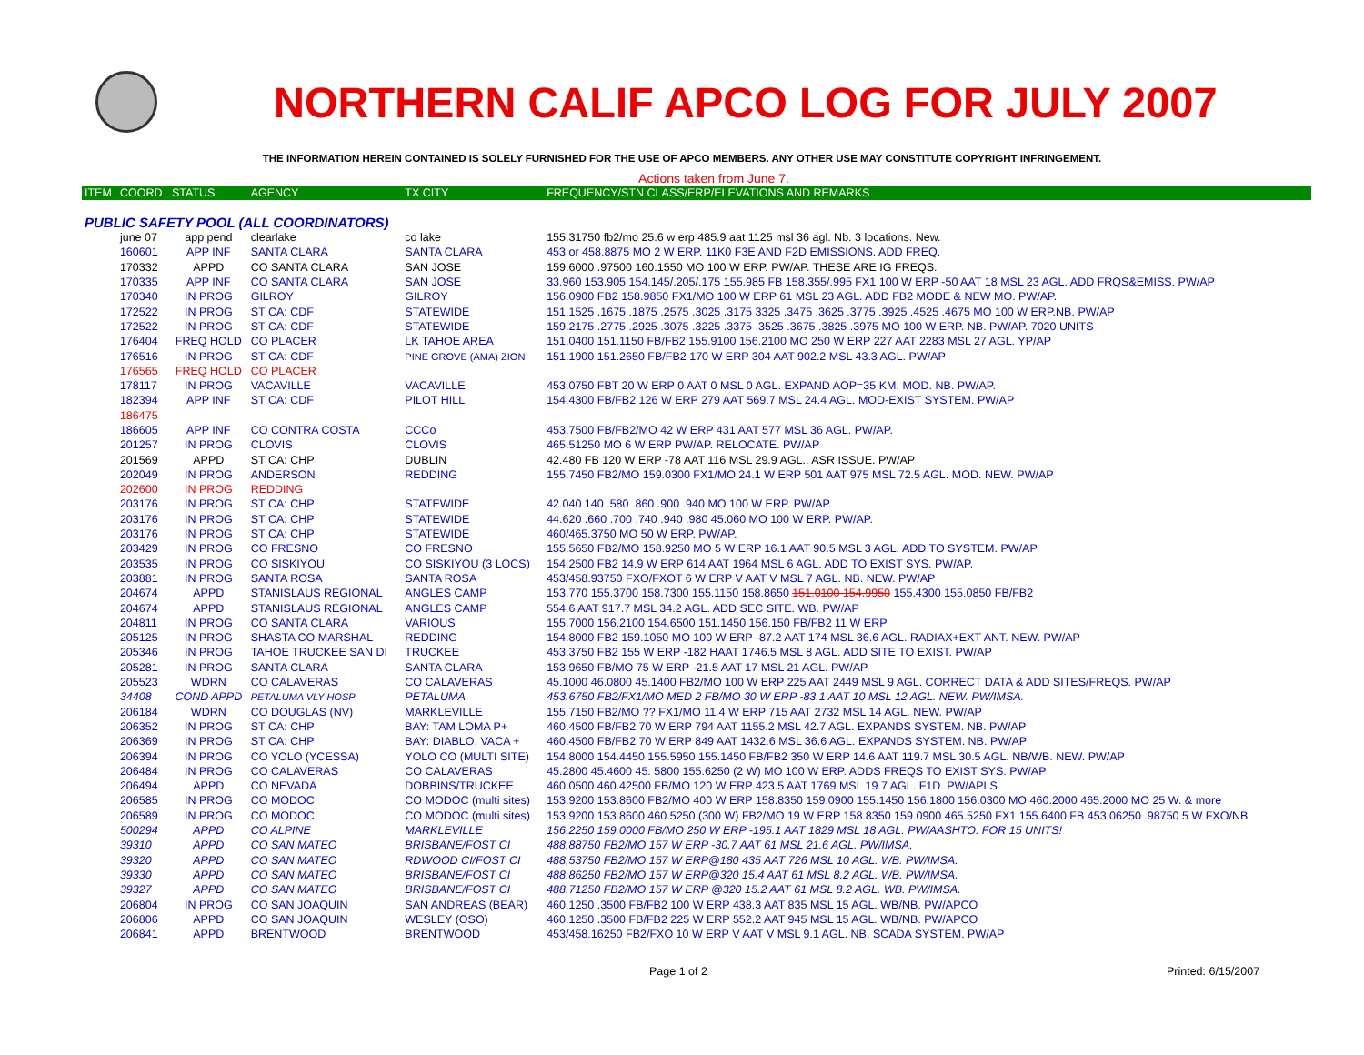NORTHERN CALIF APCO LOG FOR JULY 2007
THE INFORMATION HEREIN CONTAINED IS SOLELY FURNISHED FOR THE USE OF APCO MEMBERS. ANY OTHER USE MAY CONSTITUTE COPYRIGHT INFRINGEMENT.
Actions taken from June 7.
| ITEM | COORD | STATUS | AGENCY | TX CITY | FREQUENCY/STN CLASS/ERP/ELEVATIONS AND REMARKS |
| --- | --- | --- | --- | --- | --- |
| PUBLIC SAFETY POOL (ALL COORDINATORS) | | | | | |
| | june 07 | app pend | clearlake | co lake | 155.31750 fb2/mo 25.6 w erp 485.9 aat 1125 msl 36 agl. Nb. 3 locations. New. |
| | 160601 | APP INF | SANTA CLARA | SANTA CLARA | 453 or 458.8875 MO 2 W ERP. 11K0 F3E AND F2D EMISSIONS. ADD FREQ. |
| | 170332 | APPD | CO SANTA CLARA | SAN JOSE | 159.6000 .97500 160.1550 MO 100 W ERP. PW/AP. THESE ARE IG FREQS. |
| | 170335 | APP INF | CO SANTA CLARA | SAN JOSE | 33.960 153.905 154.145/.205/.175 155.985 FB 158.355/.995 FX1 100 W ERP -50 AAT 18 MSL 23 AGL. ADD FRQS&EMISS. PW/AP |
| | 170340 | IN PROG | GILROY | GILROY | 156.0900 FB2 158.9850 FX1/MO 100 W ERP 61 MSL 23 AGL. ADD FB2 MODE & NEW MO. PW/AP. |
| | 172522 | IN PROG | ST CA: CDF | STATEWIDE | 151.1525 .1675 .1875 .2575 .3025 .3175 3325 .3475 .3625 .3775 .3925 .4525 .4675 MO 100 W ERP.NB. PW/AP |
| | 172522 | IN PROG | ST CA: CDF | STATEWIDE | 159.2175 .2775 .2925 .3075 .3225 .3375 .3525 .3675 .3825 .3975 MO 100 W ERP. NB. PW/AP. 7020 UNITS |
| | 176404 | FREQ HOLD | CO PLACER | LK TAHOE AREA | 151.0400 151.1150 FB/FB2 155.9100 156.2100 MO 250 W ERP 227 AAT 2283 MSL 27 AGL. YP/AP |
| | 176516 | IN PROG | ST CA: CDF | PINE GROVE (AMA) ZION | 151.1900 151.2650 FB/FB2 170 W ERP 304 AAT 902.2 MSL 43.3 AGL. PW/AP |
| | 176565 | FREQ HOLD | CO PLACER | | |
| | 178117 | IN PROG | VACAVILLE | VACAVILLE | 453.0750 FBT 20 W ERP 0 AAT 0 MSL 0 AGL. EXPAND AOP=35 KM. MOD. NB. PW/AP. |
| | 182394 | APP INF | ST CA: CDF | PILOT HILL | 154.4300 FB/FB2 126 W ERP 279 AAT 569.7 MSL 24.4 AGL. MOD-EXIST SYSTEM. PW/AP |
| | 186475 | | | | |
| | 186605 | APP INF | CO CONTRA COSTA | CCCo | 453.7500 FB/FB2/MO 42 W ERP 431 AAT 577 MSL 36 AGL. PW/AP. |
| | 201257 | IN PROG | CLOVIS | CLOVIS | 465.51250 MO 6 W ERP PW/AP. RELOCATE. PW/AP |
| | 201569 | APPD | ST CA: CHP | DUBLIN | 42.480 FB 120 W ERP -78 AAT 116 MSL 29.9 AGL.. ASR ISSUE. PW/AP |
| | 202049 | IN PROG | ANDERSON | REDDING | 155.7450 FB2/MO 159.0300 FX1/MO 24.1 W ERP 501 AAT 975 MSL 72.5 AGL. MOD. NEW. PW/AP |
| | 202600 | IN PROG | REDDING | | |
| | 203176 | IN PROG | ST CA: CHP | STATEWIDE | 42.040 140 .580 .860 .900 .940 MO 100 W ERP. PW/AP. |
| | 203176 | IN PROG | ST CA: CHP | STATEWIDE | 44.620 .660 .700 .740 .940 .980 45.060 MO 100 W ERP. PW/AP. |
| | 203176 | IN PROG | ST CA: CHP | STATEWIDE | 460/465.3750 MO 50 W ERP. PW/AP. |
| | 203429 | IN PROG | CO FRESNO | CO FRESNO | 155.5650 FB2/MO 158.9250 MO 5 W ERP 16.1 AAT 90.5 MSL 3 AGL. ADD TO SYSTEM. PW/AP |
| | 203535 | IN PROG | CO SISKIYOU | CO SISKIYOU (3 LOCS) | 154.2500 FB2 14.9 W ERP 614 AAT 1964 MSL 6 AGL. ADD TO EXIST SYS. PW/AP. |
| | 203881 | IN PROG | SANTA ROSA | SANTA ROSA | 453/458.93750 FXO/FXOT 6 W ERP V AAT V MSL 7 AGL. NB. NEW. PW/AP |
| | 204674 | APPD | STANISLAUS REGIONAL | ANGLES CAMP | 153.770 155.3700 158.7300 155.1150 158.8650 151.0100 154.9950 155.4300 155.0850 FB/FB2 |
| | 204674 | APPD | STANISLAUS REGIONAL | ANGLES CAMP | 554.6 AAT 917.7 MSL 34.2 AGL. ADD SEC SITE. WB. PW/AP |
| | 204811 | IN PROG | CO SANTA CLARA | VARIOUS | 155.7000 156.2100 154.6500 151.1450 156.150 FB/FB2 11 W ERP |
| | 205125 | IN PROG | SHASTA CO MARSHAL | REDDING | 154.8000 FB2 159.1050 MO 100 W ERP -87.2 AAT 174 MSL 36.6 AGL. RADIAX+EXT ANT. NEW. PW/AP |
| | 205346 | IN PROG | TAHOE TRUCKEE SAN DI | TRUCKEE | 453.3750 FB2 155 W ERP -182 HAAT 1746.5 MSL 8 AGL. ADD SITE TO EXIST. PW/AP |
| | 205281 | IN PROG | SANTA CLARA | SANTA CLARA | 153.9650 FB/MO 75 W ERP -21.5 AAT 17 MSL 21 AGL. PW/AP. |
| | 205523 | WDRN | CO CALAVERAS | CO CALAVERAS | 45.1000 46.0800 45.1400 FB2/MO 100 W ERP 225 AAT 2449 MSL 9 AGL. CORRECT DATA & ADD SITES/FREQS. PW/AP |
| | 34408 | COND APPD | PETALUMA VLY HOSP | PETALUMA | 453.6750 FB2/FX1/MO MED 2 FB/MO 30 W ERP -83.1 AAT 10 MSL 12 AGL. NEW. PW/IMSA. |
| | 206184 | WDRN | CO DOUGLAS (NV) | MARKLEVILLE | 155.7150 FB2/MO ?? FX1/MO 11.4 W ERP 715 AAT 2732 MSL 14 AGL. NEW. PW/AP |
| | 206352 | IN PROG | ST CA: CHP | BAY: TAM LOMA P+ | 460.4500 FB/FB2 70 W ERP 794 AAT 1155.2 MSL 42.7 AGL. EXPANDS SYSTEM. NB. PW/AP |
| | 206369 | IN PROG | ST CA: CHP | BAY: DIABLO, VACA + | 460.4500 FB/FB2 70 W ERP 849 AAT 1432.6 MSL 36.6 AGL. EXPANDS SYSTEM. NB. PW/AP |
| | 206394 | IN PROG | CO YOLO (YCESSA) | YOLO CO (MULTI SITE) | 154.8000 154.4450 155.5950 155.1450 FB/FB2 350 W ERP 14.6 AAT 119.7 MSL 30.5 AGL. NB/WB. NEW. PW/AP |
| | 206484 | IN PROG | CO CALAVERAS | CO CALAVERAS | 45.2800 45.4600 45. 5800 155.6250 (2 W) MO 100 W ERP. ADDS FREQS TO EXIST SYS. PW/AP |
| | 206494 | APPD | CO NEVADA | DOBBINS/TRUCKEE | 460.0500 460.42500 FB/MO 120 W ERP 423.5 AAT 1769 MSL 19.7 AGL. F1D. PW/APLS |
| | 206585 | IN PROG | CO MODOC | CO MODOC (multi sites) | 153.9200 153.8600 FB2/MO 400 W ERP 158.8350 159.0900 155.1450 156.1800 156.0300 MO 460.2000 465.2000 MO 25 W. & more |
| | 206589 | IN PROG | CO MODOC | CO MODOC (multi sites) | 153.9200 153.8600 460.5250 (300 W) FB2/MO 19 W ERP 158.8350 159.0900 465.5250 FX1 155.6400 FB 453.06250 .98750 5 W FXO/NB |
| | 500294 | APPD | CO ALPINE | MARKLEVILLE | 156.2250 159.0000 FB/MO 250 W ERP -195.1 AAT 1829 MSL 18 AGL. PW/AASHTO. FOR 15 UNITS! |
| | 39310 | APPD | CO SAN MATEO | BRISBANE/FOST CI | 488.88750 FB2/MO 157 W ERP -30.7 AAT 61 MSL 21.6 AGL. PW/IMSA. |
| | 39320 | APPD | CO SAN MATEO | RDWOOD CI/FOST CI | 488,53750 FB2/MO 157 W ERP@180 435 AAT 726 MSL 10 AGL. WB. PW/IMSA. |
| | 39330 | APPD | CO SAN MATEO | BRISBANE/FOST CI | 488.86250 FB2/MO 157 W ERP@320 15.4 AAT 61 MSL 8.2 AGL. WB. PW/IMSA. |
| | 39327 | APPD | CO SAN MATEO | BRISBANE/FOST CI | 488.71250 FB2/MO 157 W ERP @320 15.2 AAT 61 MSL 8.2 AGL. WB. PW/IMSA. |
| | 206804 | IN PROG | CO SAN JOAQUIN | SAN ANDREAS (BEAR) | 460.1250 .3500 FB/FB2 100 W ERP 438.3 AAT 835 MSL 15 AGL. WB/NB. PW/APCO |
| | 206806 | APPD | CO SAN JOAQUIN | WESLEY (OSO) | 460.1250 .3500 FB/FB2 225 W ERP 552.2 AAT 945 MSL 15 AGL. WB/NB. PW/APCO |
| | 206841 | APPD | BRENTWOOD | BRENTWOOD | 453/458.16250 FB2/FXO 10 W ERP V AAT V MSL 9.1 AGL. NB. SCADA SYSTEM. PW/AP |
Page 1 of 2 Printed: 6/15/2007